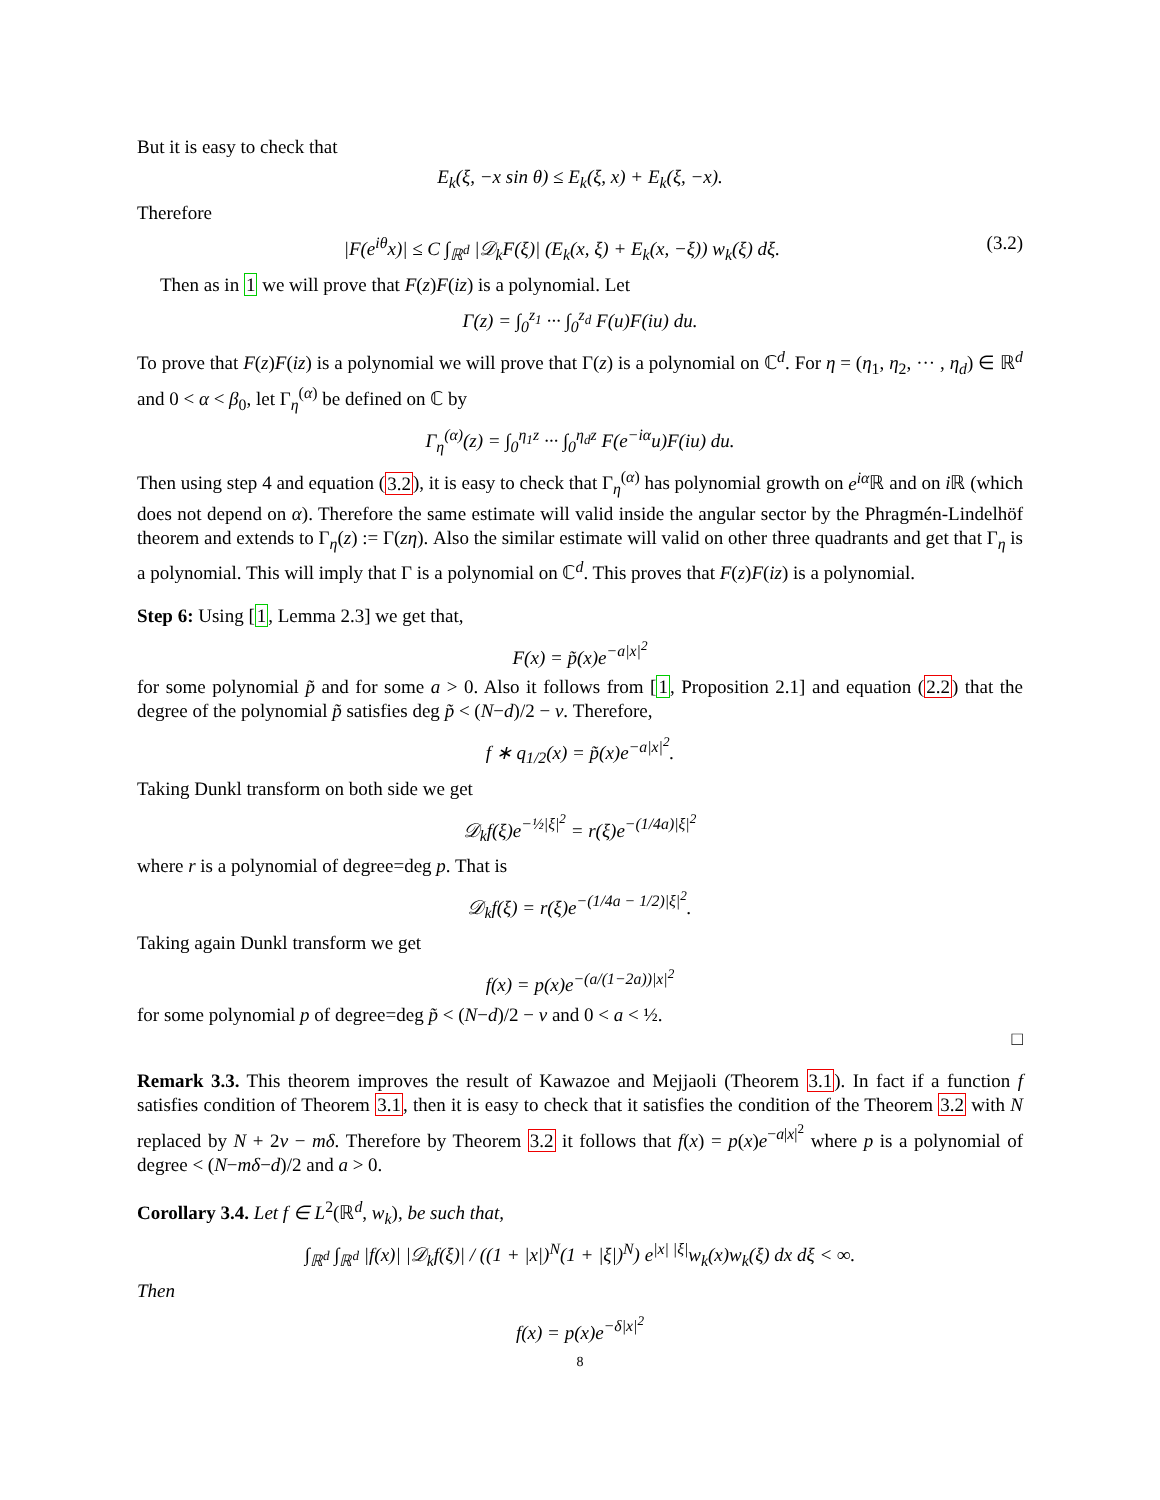But it is easy to check that
E<sub>k</sub>(ξ, −x sin θ) ≤ E<sub>k</sub>(ξ, x) + E<sub>k</sub>(ξ, −x).
Therefore
|F(e<sup>iθ</sup>x)| ≤ C ∫<sub>ℝ<sup>d</sup></sub> |𝒟<sub>k</sub>F(ξ)| (E<sub>k</sub>(x, ξ) + E<sub>k</sub>(x, −ξ)) w<sub>k</sub>(ξ) dξ. (3.2)
Then as in 1 we will prove that F(z)F(iz) is a polynomial. Let
Γ(z) = ∫<sub>0</sub><sup>z<sub>1</sub></sup> ··· ∫<sub>0</sub><sup>z<sub>d</sub></sup> F(u)F(iu) du.
To prove that F(z)F(iz) is a polynomial we will prove that Γ(z) is a polynomial on ℂ<sup>d</sup>. For η = (η<sub>1</sub>, η<sub>2</sub>, ··· , η<sub>d</sub>) ∈ ℝ<sup>d</sup> and 0 < α < β<sub>0</sub>, let Γ<sub>η</sub><sup>(α)</sup> be defined on ℂ by
Γ<sub>η</sub><sup>(α)</sup>(z) = ∫<sub>0</sub><sup>η<sub>1</sub>z</sup> ··· ∫<sub>0</sub><sup>η<sub>d</sub>z</sup> F(e<sup>−iα</sup>u)F(iu) du.
Then using step 4 and equation (3.2), it is easy to check that Γ<sub>η</sub><sup>(α)</sup> has polynomial growth on e<sup>iα</sup> ℝ and on i ℝ (which does not depend on α). Therefore the same estimate will valid inside the angular sector by the Phragmén-Lindelhöf theorem and extends to Γ<sub>η</sub>(z) := Γ(zη). Also the similar estimate will valid on other three quadrants and get that Γ<sub>η</sub> is a polynomial. This will imply that Γ is a polynomial on ℂ<sup>d</sup>. This proves that F(z)F(iz) is a polynomial.
Step 6: Using [1, Lemma 2.3] we get that,
F(x) = p̃(x)e<sup>−a|x|<sup>2</sup></sup>
for some polynomial p̃ and for some a > 0. Also it follows from [1, Proposition 2.1] and equation (2.2) that the degree of the polynomial p̃ satisfies deg p̃ < (N−d)/2 − ν. Therefore,
f ∗ q<sub>1/2</sub>(x) = p̃(x)e<sup>−a|x|<sup>2</sup></sup>.
Taking Dunkl transform on both side we get
𝒟<sub>k</sub>f(ξ)e<sup>−½|ξ|<sup>2</sup></sup> = r(ξ)e<sup>−(1/4a)|ξ|<sup>2</sup></sup>
where r is a polynomial of degree=deg p. That is
𝒟<sub>k</sub>f(ξ) = r(ξ)e<sup>−(1/4a − 1/2)|ξ|<sup>2</sup></sup>.
Taking again Dunkl transform we get
f(x) = p(x)e<sup>−(a/(1−2a))|x|<sup>2</sup></sup>
for some polynomial p of degree=deg p̃ < (N−d)/2 − ν and 0 < a < ½.
□
Remark 3.3. This theorem improves the result of Kawazoe and Mejjaoli (Theorem 3.1). In fact if a function f satisfies condition of Theorem 3.1, then it is easy to check that it satisfies the condition of the Theorem 3.2 with N replaced by N + 2ν − mδ. Therefore by Theorem 3.2 it follows that f(x) = p(x)e<sup>−a|x|<sup>2</sup></sup> where p is a polynomial of degree < (N−mδ−d)/2 and a > 0.
Corollary 3.4. Let f ∈ L<sup>2</sup>(ℝ<sup>d</sup>, w<sub>k</sub>), be such that,
∫<sub>ℝ<sup>d</sup></sub> ∫<sub>ℝ<sup>d</sup></sub> |f(x)| |𝒟<sub>k</sub>f(ξ)| / ((1 + |x|)<sup>N</sup>(1 + |ξ|)<sup>N</sup>) e<sup>|x| |ξ|</sup>w<sub>k</sub>(x)w<sub>k</sub>(ξ) dx dξ < ∞.
Then
f(x) = p(x)e<sup>−δ|x|<sup>2</sup></sup>
8